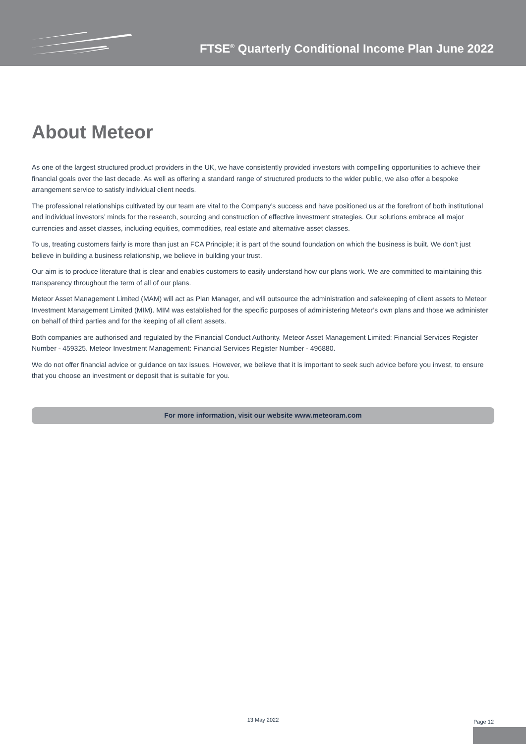FTSE<sup>®</sup> Quarterly Conditional Income Plan June 2022
About Meteor
As one of the largest structured product providers in the UK, we have consistently provided investors with compelling opportunities to achieve their financial goals over the last decade. As well as offering a standard range of structured products to the wider public, we also offer a bespoke arrangement service to satisfy individual client needs.
The professional relationships cultivated by our team are vital to the Company’s success and have positioned us at the forefront of both institutional and individual investors’ minds for the research, sourcing and construction of effective investment strategies. Our solutions embrace all major currencies and asset classes, including equities, commodities, real estate and alternative asset classes.
To us, treating customers fairly is more than just an FCA Principle; it is part of the sound foundation on which the business is built. We don’t just believe in building a business relationship, we believe in building your trust.
Our aim is to produce literature that is clear and enables customers to easily understand how our plans work. We are committed to maintaining this transparency throughout the term of all of our plans.
Meteor Asset Management Limited (MAM) will act as Plan Manager, and will outsource the administration and safekeeping of client assets to Meteor Investment Management Limited (MIM). MIM was established for the specific purposes of administering Meteor’s own plans and those we administer on behalf of third parties and for the keeping of all client assets.
Both companies are authorised and regulated by the Financial Conduct Authority. Meteor Asset Management Limited: Financial Services Register Number - 459325. Meteor Investment Management: Financial Services Register Number - 496880.
We do not offer financial advice or guidance on tax issues. However, we believe that it is important to seek such advice before you invest, to ensure that you choose an investment or deposit that is suitable for you.
For more information, visit our website www.meteoram.com
13 May 2022 Page 12